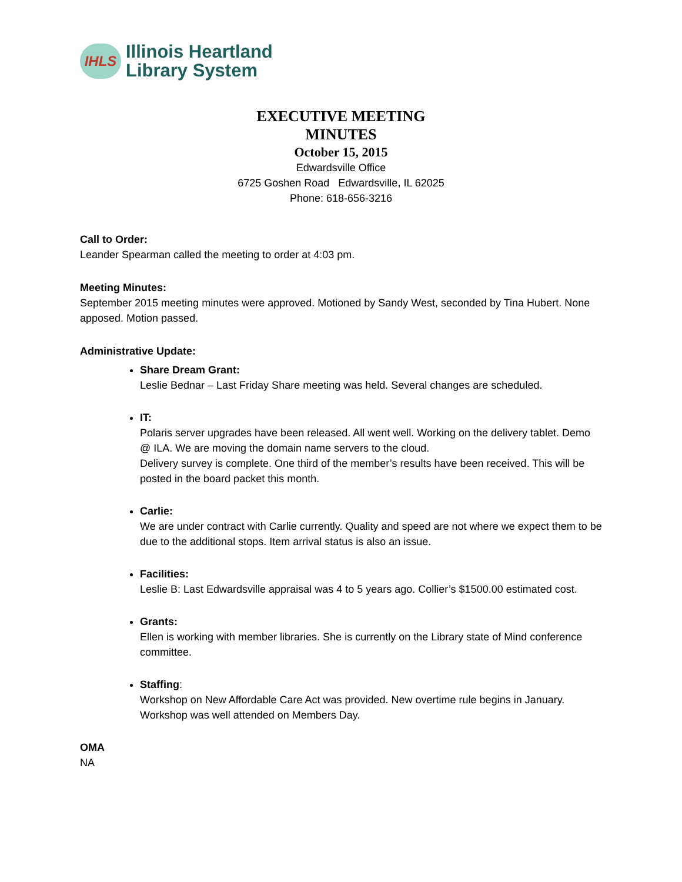IHLS
Illinois Heartland
Library System
EXECUTIVE MEETING
MINUTES
October 15, 2015
Edwardsville Office
6725 Goshen Road Edwardsville, IL 62025
Phone: 618-656-3216
Call to Order:
Leander Spearman called the meeting to order at 4:03 pm.
Meeting Minutes:
September 2015 meeting minutes were approved. Motioned by Sandy West, seconded by Tina Hubert. None apposed. Motion passed.
Administrative Update:
Share Dream Grant:
Leslie Bednar – Last Friday Share meeting was held. Several changes are scheduled.
IT:
Polaris server upgrades have been released. All went well. Working on the delivery tablet. Demo @ ILA. We are moving the domain name servers to the cloud.
Delivery survey is complete. One third of the member’s results have been received. This will be posted in the board packet this month.
Carlie:
We are under contract with Carlie currently. Quality and speed are not where we expect them to be due to the additional stops. Item arrival status is also an issue.
Facilities:
Leslie B: Last Edwardsville appraisal was 4 to 5 years ago. Collier’s $1500.00 estimated cost.
Grants:
Ellen is working with member libraries. She is currently on the Library state of Mind conference committee.
Staffing:
Workshop on New Affordable Care Act was provided. New overtime rule begins in January. Workshop was well attended on Members Day.
OMA
NA